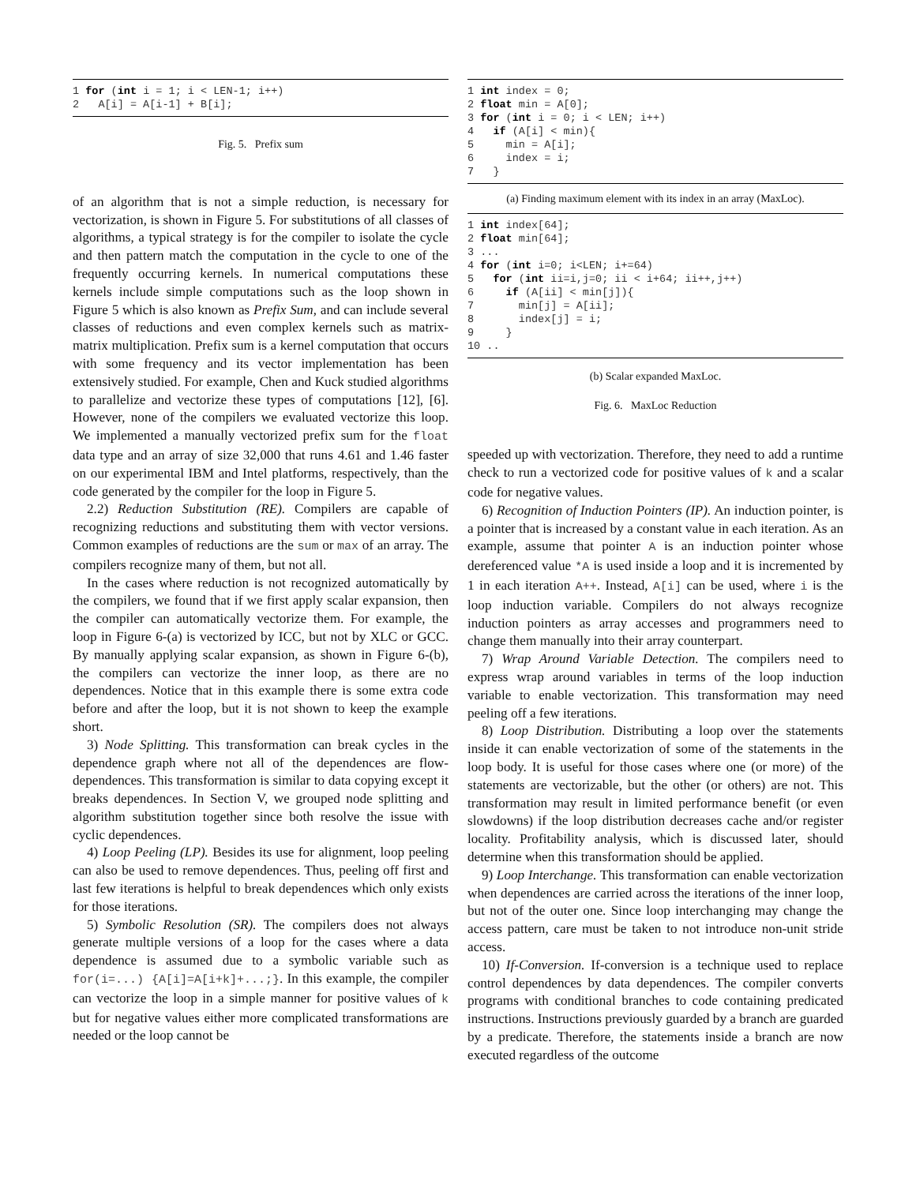1 for (int i = 1; i < LEN-1; i++)
2   A[i] = A[i-1] + B[i];
Fig. 5. Prefix sum
of an algorithm that is not a simple reduction, is necessary for vectorization, is shown in Figure 5. For substitutions of all classes of algorithms, a typical strategy is for the compiler to isolate the cycle and then pattern match the computation in the cycle to one of the frequently occurring kernels. In numerical computations these kernels include simple computations such as the loop shown in Figure 5 which is also known as Prefix Sum, and can include several classes of reductions and even complex kernels such as matrix-matrix multiplication. Prefix sum is a kernel computation that occurs with some frequency and its vector implementation has been extensively studied. For example, Chen and Kuck studied algorithms to parallelize and vectorize these types of computations [12], [6]. However, none of the compilers we evaluated vectorize this loop. We implemented a manually vectorized prefix sum for the float data type and an array of size 32,000 that runs 4.61 and 1.46 faster on our experimental IBM and Intel platforms, respectively, than the code generated by the compiler for the loop in Figure 5.
2.2) Reduction Substitution (RE). Compilers are capable of recognizing reductions and substituting them with vector versions. Common examples of reductions are the sum or max of an array. The compilers recognize many of them, but not all.
In the cases where reduction is not recognized automatically by the compilers, we found that if we first apply scalar expansion, then the compiler can automatically vectorize them. For example, the loop in Figure 6-(a) is vectorized by ICC, but not by XLC or GCC. By manually applying scalar expansion, as shown in Figure 6-(b), the compilers can vectorize the inner loop, as there are no dependences. Notice that in this example there is some extra code before and after the loop, but it is not shown to keep the example short.
3) Node Splitting. This transformation can break cycles in the dependence graph where not all of the dependences are flow-dependences. This transformation is similar to data copying except it breaks dependences. In Section V, we grouped node splitting and algorithm substitution together since both resolve the issue with cyclic dependences.
4) Loop Peeling (LP). Besides its use for alignment, loop peeling can also be used to remove dependences. Thus, peeling off first and last few iterations is helpful to break dependences which only exists for those iterations.
5) Symbolic Resolution (SR). The compilers does not always generate multiple versions of a loop for the cases where a data dependence is assumed due to a symbolic variable such as for(i=...) {A[i]=A[i+k]+...;}. In this example, the compiler can vectorize the loop in a simple manner for positive values of k but for negative values either more complicated transformations are needed or the loop cannot be
1 int index = 0;
2 float min = A[0];
3 for (int i = 0; i < LEN; i++)
4   if (A[i] < min){
5     min = A[i];
6     index = i;
7   }
(a) Finding maximum element with its index in an array (MaxLoc).
1 int index[64];
2 float min[64];
3 ...
4 for (int i=0; i<LEN; i+=64)
5   for (int ii=i,j=0; ii < i+64; ii++,j++)
6     if (A[ii] < min[j]){
7       min[j] = A[ii];
8       index[j] = i;
9     }
10 ..
(b) Scalar expanded MaxLoc.
Fig. 6. MaxLoc Reduction
speeded up with vectorization. Therefore, they need to add a runtime check to run a vectorized code for positive values of k and a scalar code for negative values.
6) Recognition of Induction Pointers (IP). An induction pointer, is a pointer that is increased by a constant value in each iteration. As an example, assume that pointer A is an induction pointer whose dereferenced value *A is used inside a loop and it is incremented by 1 in each iteration A++. Instead, A[i] can be used, where i is the loop induction variable. Compilers do not always recognize induction pointers as array accesses and programmers need to change them manually into their array counterpart.
7) Wrap Around Variable Detection. The compilers need to express wrap around variables in terms of the loop induction variable to enable vectorization. This transformation may need peeling off a few iterations.
8) Loop Distribution. Distributing a loop over the statements inside it can enable vectorization of some of the statements in the loop body. It is useful for those cases where one (or more) of the statements are vectorizable, but the other (or others) are not. This transformation may result in limited performance benefit (or even slowdowns) if the loop distribution decreases cache and/or register locality. Profitability analysis, which is discussed later, should determine when this transformation should be applied.
9) Loop Interchange. This transformation can enable vectorization when dependences are carried across the iterations of the inner loop, but not of the outer one. Since loop interchanging may change the access pattern, care must be taken to not introduce non-unit stride access.
10) If-Conversion. If-conversion is a technique used to replace control dependences by data dependences. The compiler converts programs with conditional branches to code containing predicated instructions. Instructions previously guarded by a branch are guarded by a predicate. Therefore, the statements inside a branch are now executed regardless of the outcome